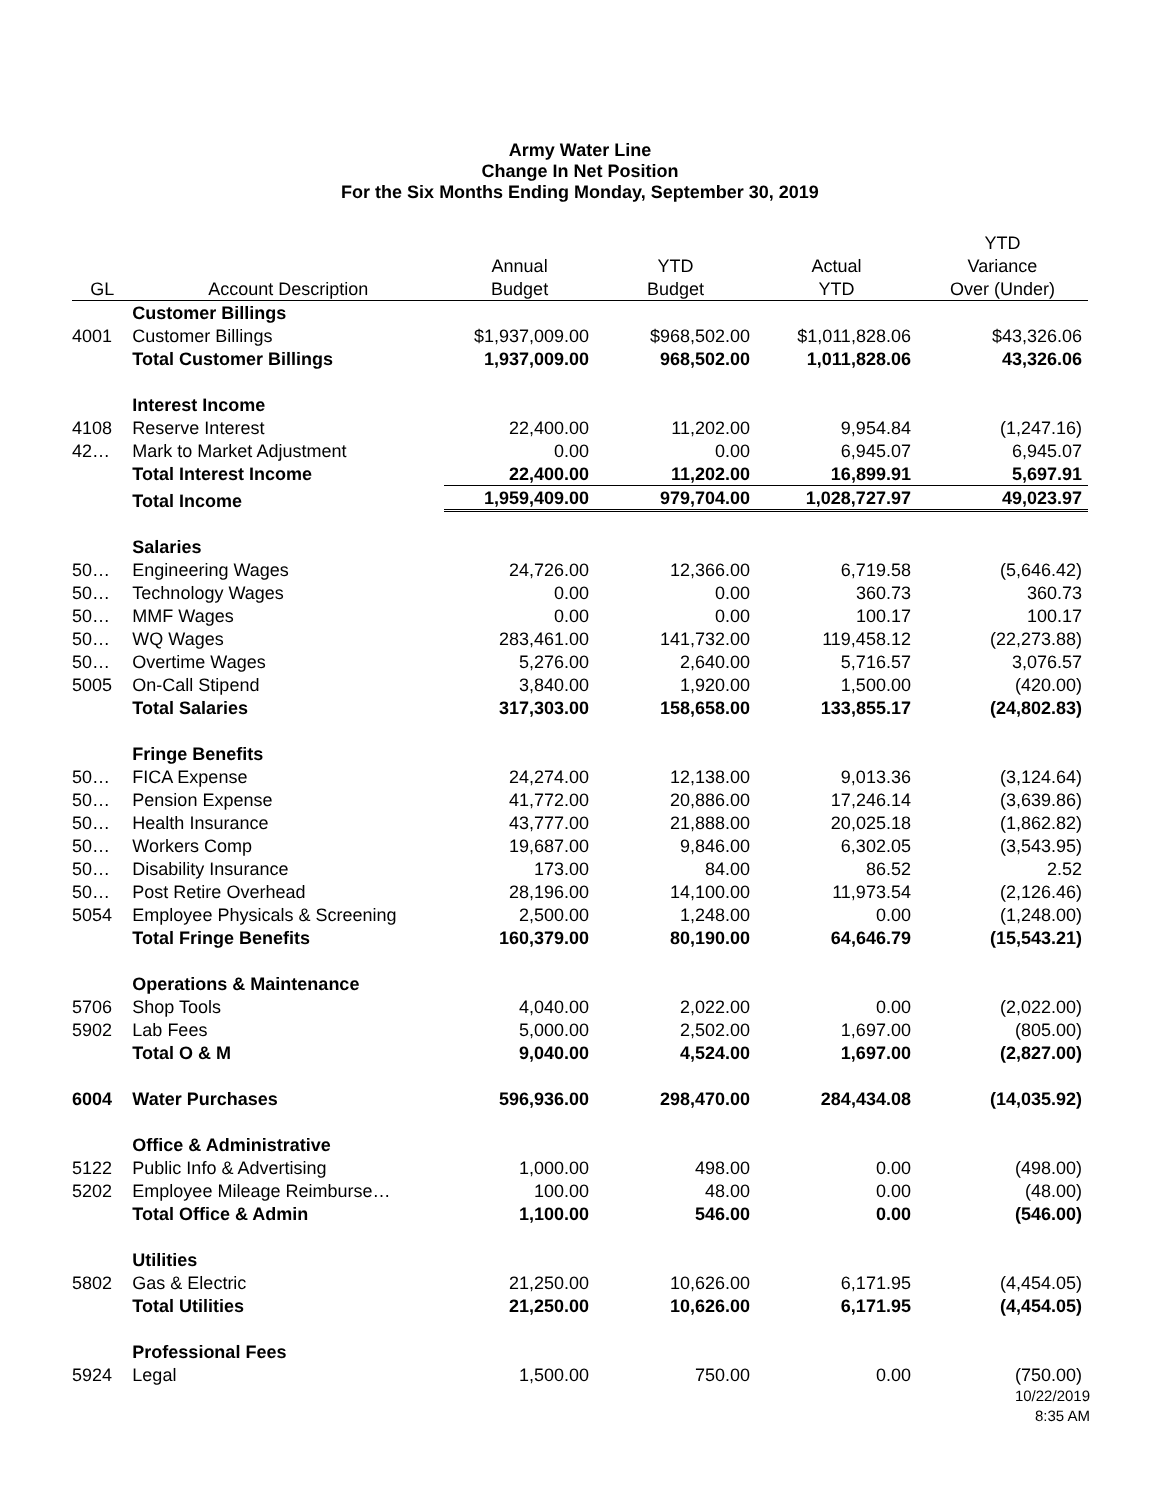Army Water Line
Change In Net Position
For the Six Months Ending Monday, September 30, 2019
| | | | | | YTD |
| --- | --- | --- | --- | --- | --- |
| | | Annual | YTD | Actual | Variance |
| GL | Account Description | Budget | Budget | YTD | Over (Under) |
| | Customer Billings | | | | |
| 4001 | Customer Billings | $1,937,009.00 | $968,502.00 | $1,011,828.06 | $43,326.06 |
| | Total Customer Billings | 1,937,009.00 | 968,502.00 | 1,011,828.06 | 43,326.06 |
| | Interest Income | | | | |
| 4108 | Reserve Interest | 22,400.00 | 11,202.00 | 9,954.84 | (1,247.16) |
| 42… | Mark to Market Adjustment | 0.00 | 0.00 | 6,945.07 | 6,945.07 |
| | Total Interest Income | 22,400.00 | 11,202.00 | 16,899.91 | 5,697.91 |
| | Total Income | 1,959,409.00 | 979,704.00 | 1,028,727.97 | 49,023.97 |
| | Salaries | | | | |
| 50… | Engineering Wages | 24,726.00 | 12,366.00 | 6,719.58 | (5,646.42) |
| 50… | Technology Wages | 0.00 | 0.00 | 360.73 | 360.73 |
| 50… | MMF Wages | 0.00 | 0.00 | 100.17 | 100.17 |
| 50… | WQ Wages | 283,461.00 | 141,732.00 | 119,458.12 | (22,273.88) |
| 50… | Overtime Wages | 5,276.00 | 2,640.00 | 5,716.57 | 3,076.57 |
| 5005 | On-Call Stipend | 3,840.00 | 1,920.00 | 1,500.00 | (420.00) |
| | Total Salaries | 317,303.00 | 158,658.00 | 133,855.17 | (24,802.83) |
| | Fringe Benefits | | | | |
| 50… | FICA Expense | 24,274.00 | 12,138.00 | 9,013.36 | (3,124.64) |
| 50… | Pension Expense | 41,772.00 | 20,886.00 | 17,246.14 | (3,639.86) |
| 50… | Health Insurance | 43,777.00 | 21,888.00 | 20,025.18 | (1,862.82) |
| 50… | Workers Comp | 19,687.00 | 9,846.00 | 6,302.05 | (3,543.95) |
| 50… | Disability Insurance | 173.00 | 84.00 | 86.52 | 2.52 |
| 50… | Post Retire Overhead | 28,196.00 | 14,100.00 | 11,973.54 | (2,126.46) |
| 5054 | Employee Physicals & Screening | 2,500.00 | 1,248.00 | 0.00 | (1,248.00) |
| | Total Fringe Benefits | 160,379.00 | 80,190.00 | 64,646.79 | (15,543.21) |
| | Operations & Maintenance | | | | |
| 5706 | Shop Tools | 4,040.00 | 2,022.00 | 0.00 | (2,022.00) |
| 5902 | Lab Fees | 5,000.00 | 2,502.00 | 1,697.00 | (805.00) |
| | Total O & M | 9,040.00 | 4,524.00 | 1,697.00 | (2,827.00) |
| 6004 | Water Purchases | 596,936.00 | 298,470.00 | 284,434.08 | (14,035.92) |
| | Office & Administrative | | | | |
| 5122 | Public Info & Advertising | 1,000.00 | 498.00 | 0.00 | (498.00) |
| 5202 | Employee Mileage Reimburse… | 100.00 | 48.00 | 0.00 | (48.00) |
| | Total Office & Admin | 1,100.00 | 546.00 | 0.00 | (546.00) |
| | Utilities | | | | |
| 5802 | Gas & Electric | 21,250.00 | 10,626.00 | 6,171.95 | (4,454.05) |
| | Total Utilities | 21,250.00 | 10,626.00 | 6,171.95 | (4,454.05) |
| | Professional Fees | | | | |
| 5924 | Legal | 1,500.00 | 750.00 | 0.00 | (750.00) |
10/22/2019
8:35 AM